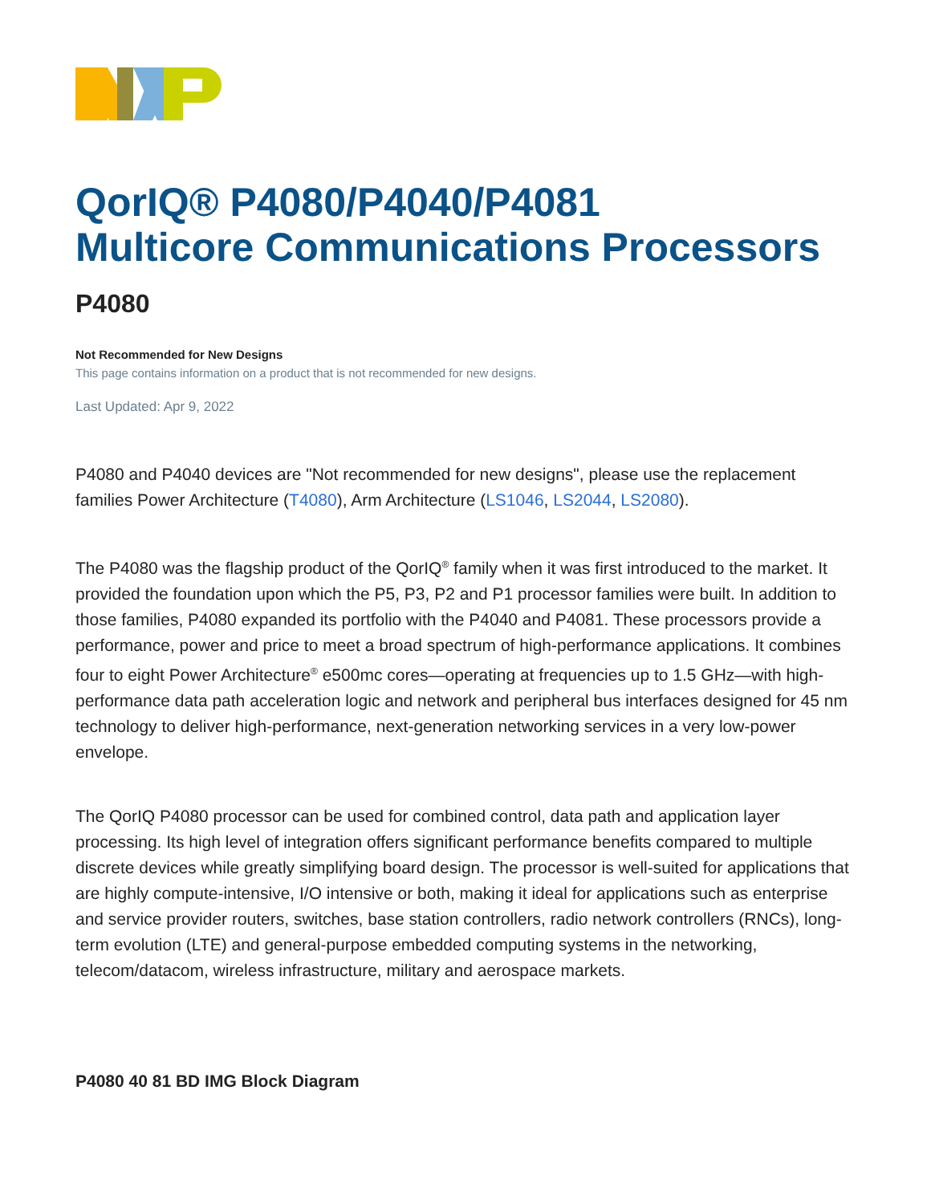QorIQ® P4080/P4040/P4081
Multicore Communications Processors
P4080
Not Recommended for New Designs
This page contains information on a product that is not recommended for new designs.
Last Updated: Apr 9, 2022
P4080 and P4040 devices are "Not recommended for new designs", please use the replacement families Power Architecture (T4080), Arm Architecture (LS1046, LS2044, LS2080).
The P4080 was the flagship product of the QorIQ<sup>®</sup> family when it was first introduced to the market. It provided the foundation upon which the P5, P3, P2 and P1 processor families were built. In addition to those families, P4080 expanded its portfolio with the P4040 and P4081. These processors provide a performance, power and price to meet a broad spectrum of high-performance applications. It combines four to eight Power Architecture<sup>®</sup> e500mc cores—operating at frequencies up to 1.5 GHz—with high-performance data path acceleration logic and network and peripheral bus interfaces designed for 45 nm technology to deliver high-performance, next-generation networking services in a very low-power envelope.
The QorIQ P4080 processor can be used for combined control, data path and application layer processing. Its high level of integration offers significant performance benefits compared to multiple discrete devices while greatly simplifying board design. The processor is well-suited for applications that are highly compute-intensive, I/O intensive or both, making it ideal for applications such as enterprise and service provider routers, switches, base station controllers, radio network controllers (RNCs), long-term evolution (LTE) and general-purpose embedded computing systems in the networking, telecom/datacom, wireless infrastructure, military and aerospace markets.
P4080 40 81 BD IMG Block Diagram